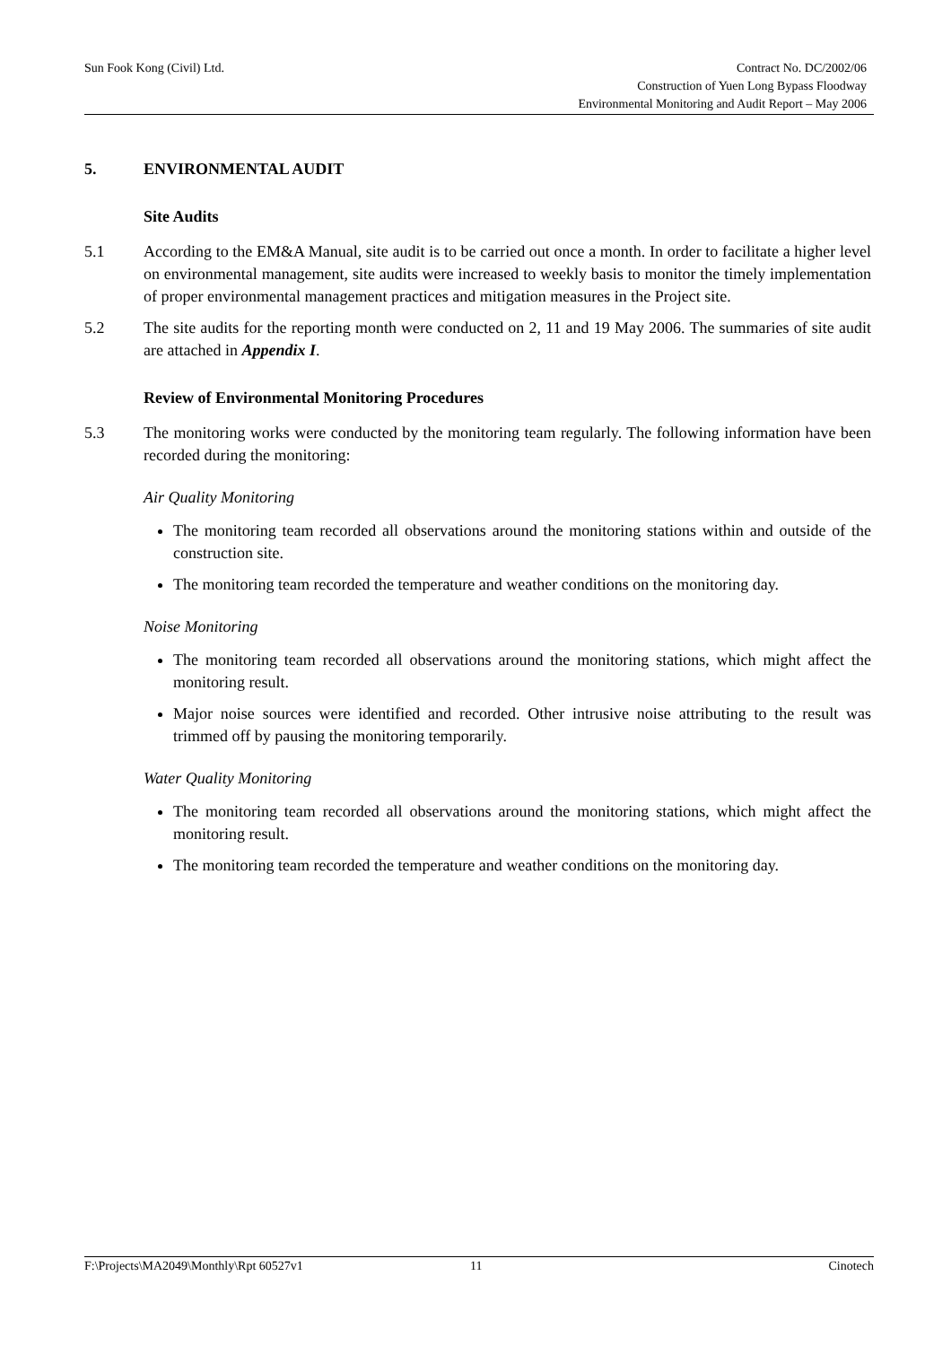Sun Fook Kong (Civil) Ltd.
Contract No. DC/2002/06
Construction of Yuen Long Bypass Floodway
Environmental Monitoring and Audit Report – May 2006
5. ENVIRONMENTAL AUDIT
Site Audits
5.1 According to the EM&A Manual, site audit is to be carried out once a month. In order to facilitate a higher level on environmental management, site audits were increased to weekly basis to monitor the timely implementation of proper environmental management practices and mitigation measures in the Project site.
5.2 The site audits for the reporting month were conducted on 2, 11 and 19 May 2006. The summaries of site audit are attached in Appendix I.
Review of Environmental Monitoring Procedures
5.3 The monitoring works were conducted by the monitoring team regularly. The following information have been recorded during the monitoring:
Air Quality Monitoring
The monitoring team recorded all observations around the monitoring stations within and outside of the construction site.
The monitoring team recorded the temperature and weather conditions on the monitoring day.
Noise Monitoring
The monitoring team recorded all observations around the monitoring stations, which might affect the monitoring result.
Major noise sources were identified and recorded. Other intrusive noise attributing to the result was trimmed off by pausing the monitoring temporarily.
Water Quality Monitoring
The monitoring team recorded all observations around the monitoring stations, which might affect the monitoring result.
The monitoring team recorded the temperature and weather conditions on the monitoring day.
F:\Projects\MA2049\Monthly\Rpt 60527v1 11 Cinotech